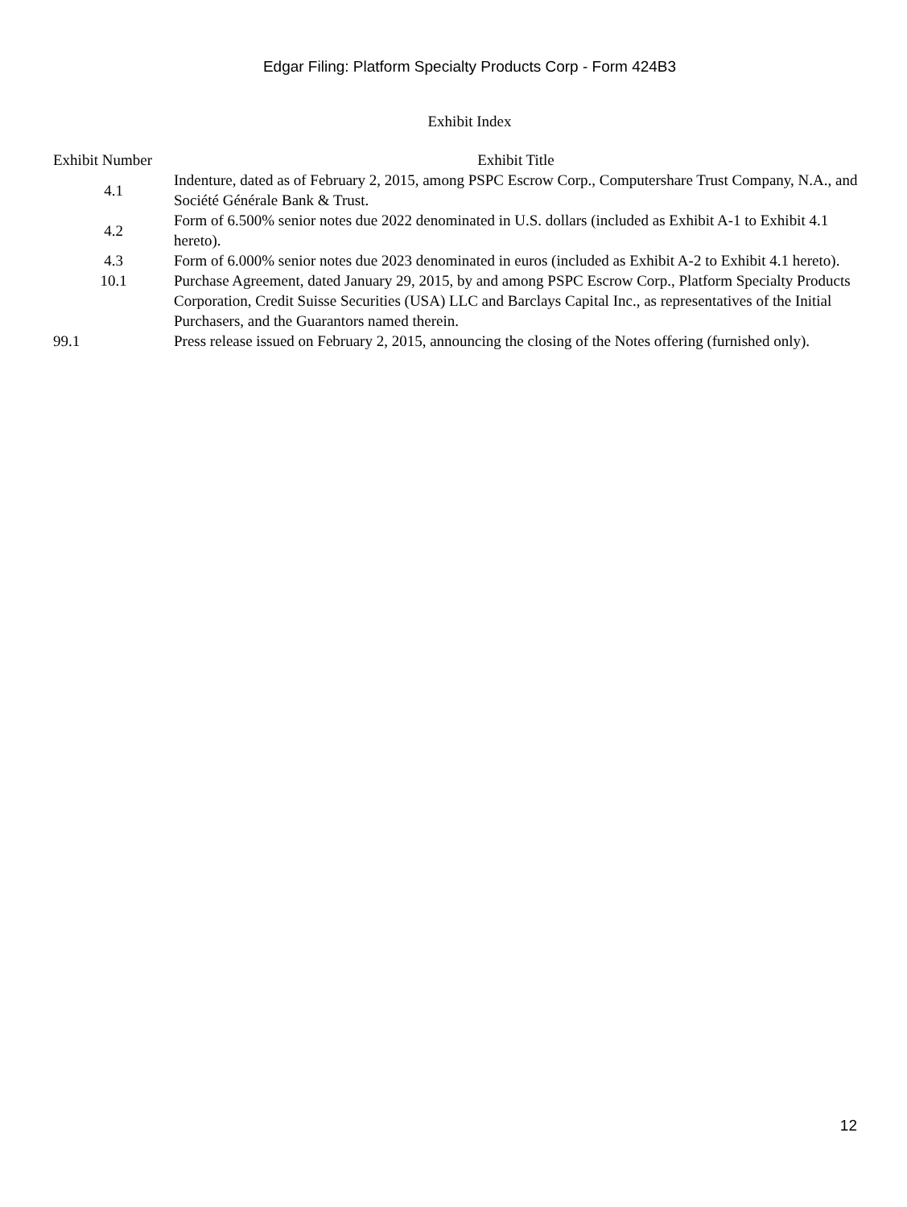Edgar Filing: Platform Specialty Products Corp - Form 424B3
Exhibit Index
| Exhibit Number | Exhibit Title |
| --- | --- |
| 4.1 | Indenture, dated as of February 2, 2015, among PSPC Escrow Corp., Computershare Trust Company, N.A., and Société Générale Bank & Trust. |
| 4.2 | Form of 6.500% senior notes due 2022 denominated in U.S. dollars (included as Exhibit A-1 to Exhibit 4.1 hereto). |
| 4.3 | Form of 6.000% senior notes due 2023 denominated in euros (included as Exhibit A-2 to Exhibit 4.1 hereto). |
| 10.1 | Purchase Agreement, dated January 29, 2015, by and among PSPC Escrow Corp., Platform Specialty Products Corporation, Credit Suisse Securities (USA) LLC and Barclays Capital Inc., as representatives of the Initial Purchasers, and the Guarantors named therein. |
| 99.1 | Press release issued on February 2, 2015, announcing the closing of the Notes offering (furnished only). |
12